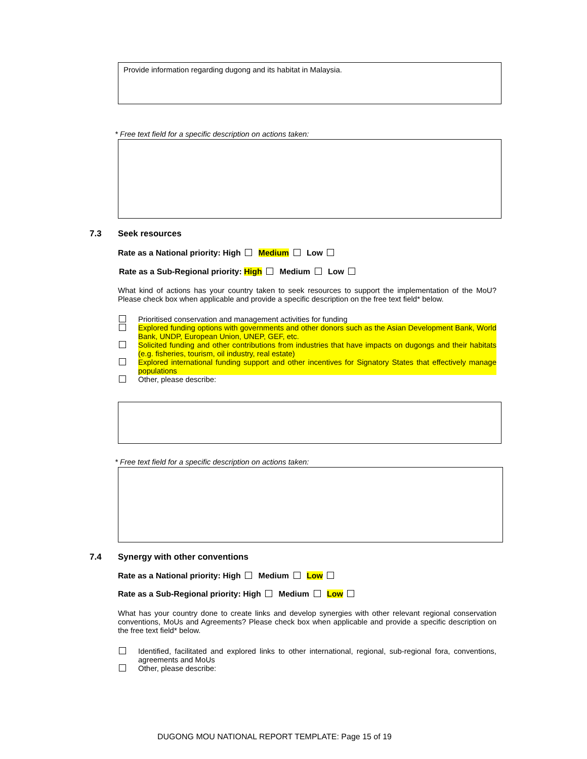Provide information regarding dugong and its habitat in Malaysia.
* Free text field for a specific description on actions taken:
7.3 Seek resources
Rate as a National priority: High Medium Low
Rate as a Sub-Regional priority: High Medium Low
What kind of actions has your country taken to seek resources to support the implementation of the MoU? Please check box when applicable and provide a specific description on the free text field* below.
Prioritised conservation and management activities for funding
Explored funding options with governments and other donors such as the Asian Development Bank, World Bank, UNDP, European Union, UNEP, GEF, etc.
Solicited funding and other contributions from industries that have impacts on dugongs and their habitats (e.g. fisheries, tourism, oil industry, real estate)
Explored international funding support and other incentives for Signatory States that effectively manage populations
Other, please describe:
* Free text field for a specific description on actions taken:
7.4 Synergy with other conventions
Rate as a National priority: High Medium Low
Rate as a Sub-Regional priority: High Medium Low
What has your country done to create links and develop synergies with other relevant regional conservation conventions, MoUs and Agreements? Please check box when applicable and provide a specific description on the free text field* below.
Identified, facilitated and explored links to other international, regional, sub-regional fora, conventions, agreements and MoUs
Other, please describe:
DUGONG MOU NATIONAL REPORT TEMPLATE: Page 15 of 19